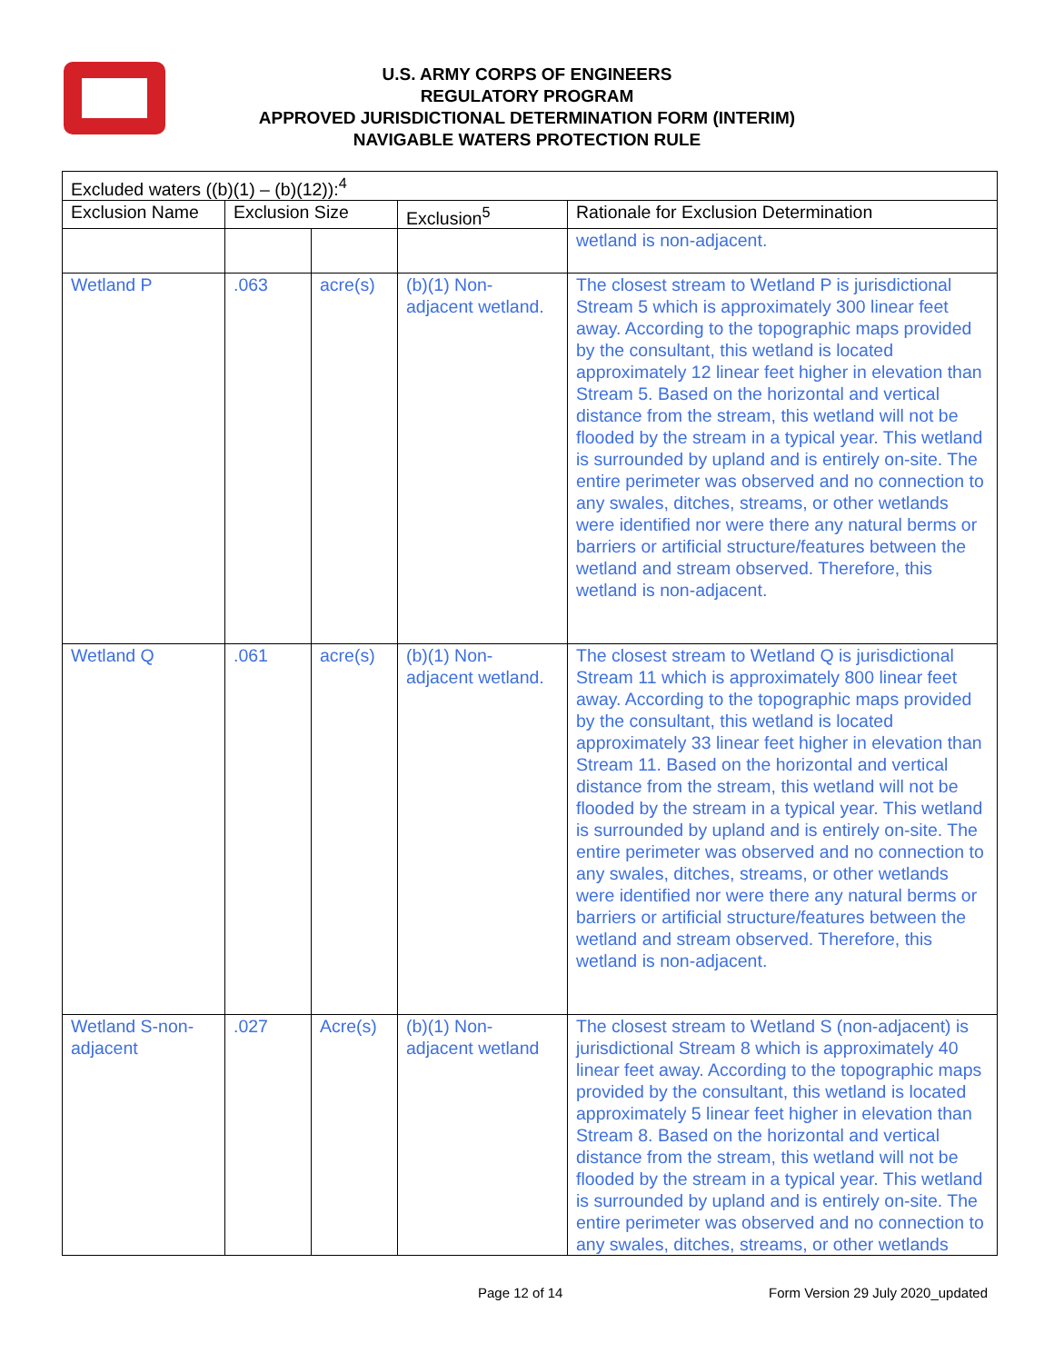U.S. ARMY CORPS OF ENGINEERS
REGULATORY PROGRAM
APPROVED JURISDICTIONAL DETERMINATION FORM (INTERIM)
NAVIGABLE WATERS PROTECTION RULE
| Excluded waters ((b)(1) – (b)(12)):<sup>4</sup> | | | | |
| --- | --- | --- | --- | --- |
| Exclusion Name | Exclusion Size | | Exclusion<sup>5</sup> | Rationale for Exclusion Determination |
| | | | | wetland is non-adjacent. |
| Wetland P | .063 | acre(s) | (b)(1) Non-adjacent wetland. | The closest stream to Wetland P is jurisdictional Stream 5 which is approximately 300 linear feet away. According to the topographic maps provided by the consultant, this wetland is located approximately 12 linear feet higher in elevation than Stream 5. Based on the horizontal and vertical distance from the stream, this wetland will not be flooded by the stream in a typical year. This wetland is surrounded by upland and is entirely on-site. The entire perimeter was observed and no connection to any swales, ditches, streams, or other wetlands were identified nor were there any natural berms or barriers or artificial structure/features between the wetland and stream observed. Therefore, this wetland is non-adjacent. |
| Wetland Q | .061 | acre(s) | (b)(1) Non-adjacent wetland. | The closest stream to Wetland Q is jurisdictional Stream 11 which is approximately 800 linear feet away. According to the topographic maps provided by the consultant, this wetland is located approximately 33 linear feet higher in elevation than Stream 11. Based on the horizontal and vertical distance from the stream, this wetland will not be flooded by the stream in a typical year. This wetland is surrounded by upland and is entirely on-site. The entire perimeter was observed and no connection to any swales, ditches, streams, or other wetlands were identified nor were there any natural berms or barriers or artificial structure/features between the wetland and stream observed. Therefore, this wetland is non-adjacent. |
| Wetland S-non-adjacent | .027 | Acre(s) | (b)(1) Non-adjacent wetland | The closest stream to Wetland S (non-adjacent) is jurisdictional Stream 8 which is approximately 40 linear feet away. According to the topographic maps provided by the consultant, this wetland is located approximately 5 linear feet higher in elevation than Stream 8. Based on the horizontal and vertical distance from the stream, this wetland will not be flooded by the stream in a typical year. This wetland is surrounded by upland and is entirely on-site. The entire perimeter was observed and no connection to any swales, ditches, streams, or other wetlands |
Page 12 of 14
Form Version 29 July 2020_updated